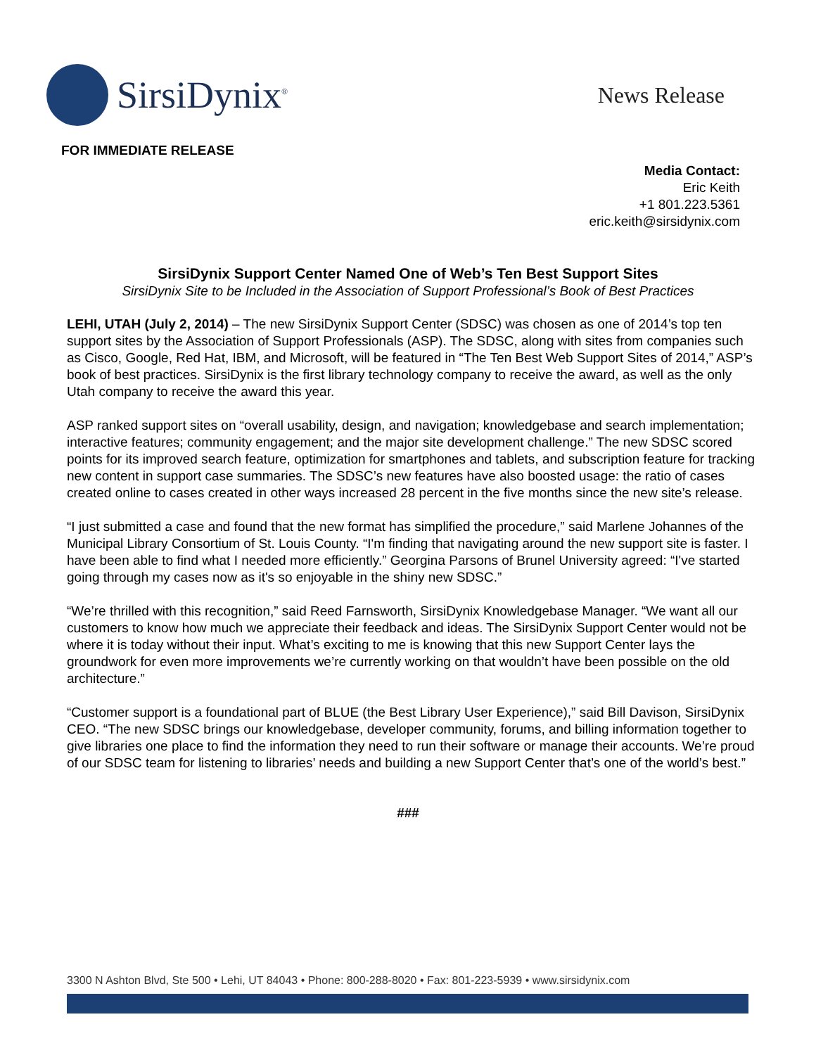SirsiDynix<sup>®</sup>
News Release
FOR IMMEDIATE RELEASE
Media Contact:
Eric Keith
+1 801.223.5361
eric.keith@sirsidynix.com
SirsiDynix Support Center Named One of Web’s Ten Best Support Sites
SirsiDynix Site to be Included in the Association of Support Professional’s Book of Best Practices
LEHI, UTAH (July 2, 2014) – The new SirsiDynix Support Center (SDSC) was chosen as one of 2014’s top ten support sites by the Association of Support Professionals (ASP). The SDSC, along with sites from companies such as Cisco, Google, Red Hat, IBM, and Microsoft, will be featured in “The Ten Best Web Support Sites of 2014,” ASP’s book of best practices. SirsiDynix is the first library technology company to receive the award, as well as the only Utah company to receive the award this year.
ASP ranked support sites on “overall usability, design, and navigation; knowledgebase and search implementation; interactive features; community engagement; and the major site development challenge.” The new SDSC scored points for its improved search feature, optimization for smartphones and tablets, and subscription feature for tracking new content in support case summaries. The SDSC’s new features have also boosted usage: the ratio of cases created online to cases created in other ways increased 28 percent in the five months since the new site’s release.
“I just submitted a case and found that the new format has simplified the procedure,” said Marlene Johannes of the Municipal Library Consortium of St. Louis County. “I'm finding that navigating around the new support site is faster. I have been able to find what I needed more efficiently.” Georgina Parsons of Brunel University agreed: “I've started going through my cases now as it's so enjoyable in the shiny new SDSC.”
“We’re thrilled with this recognition,” said Reed Farnsworth, SirsiDynix Knowledgebase Manager. “We want all our customers to know how much we appreciate their feedback and ideas. The SirsiDynix Support Center would not be where it is today without their input. What’s exciting to me is knowing that this new Support Center lays the groundwork for even more improvements we’re currently working on that wouldn’t have been possible on the old architecture.”
“Customer support is a foundational part of BLUE (the Best Library User Experience),” said Bill Davison, SirsiDynix CEO. “The new SDSC brings our knowledgebase, developer community, forums, and billing information together to give libraries one place to find the information they need to run their software or manage their accounts. We’re proud of our SDSC team for listening to libraries’ needs and building a new Support Center that’s one of the world’s best.”
###
3300 N Ashton Blvd, Ste 500 • Lehi, UT 84043 • Phone: 800-288-8020 • Fax: 801-223-5939 • www.sirsidynix.com